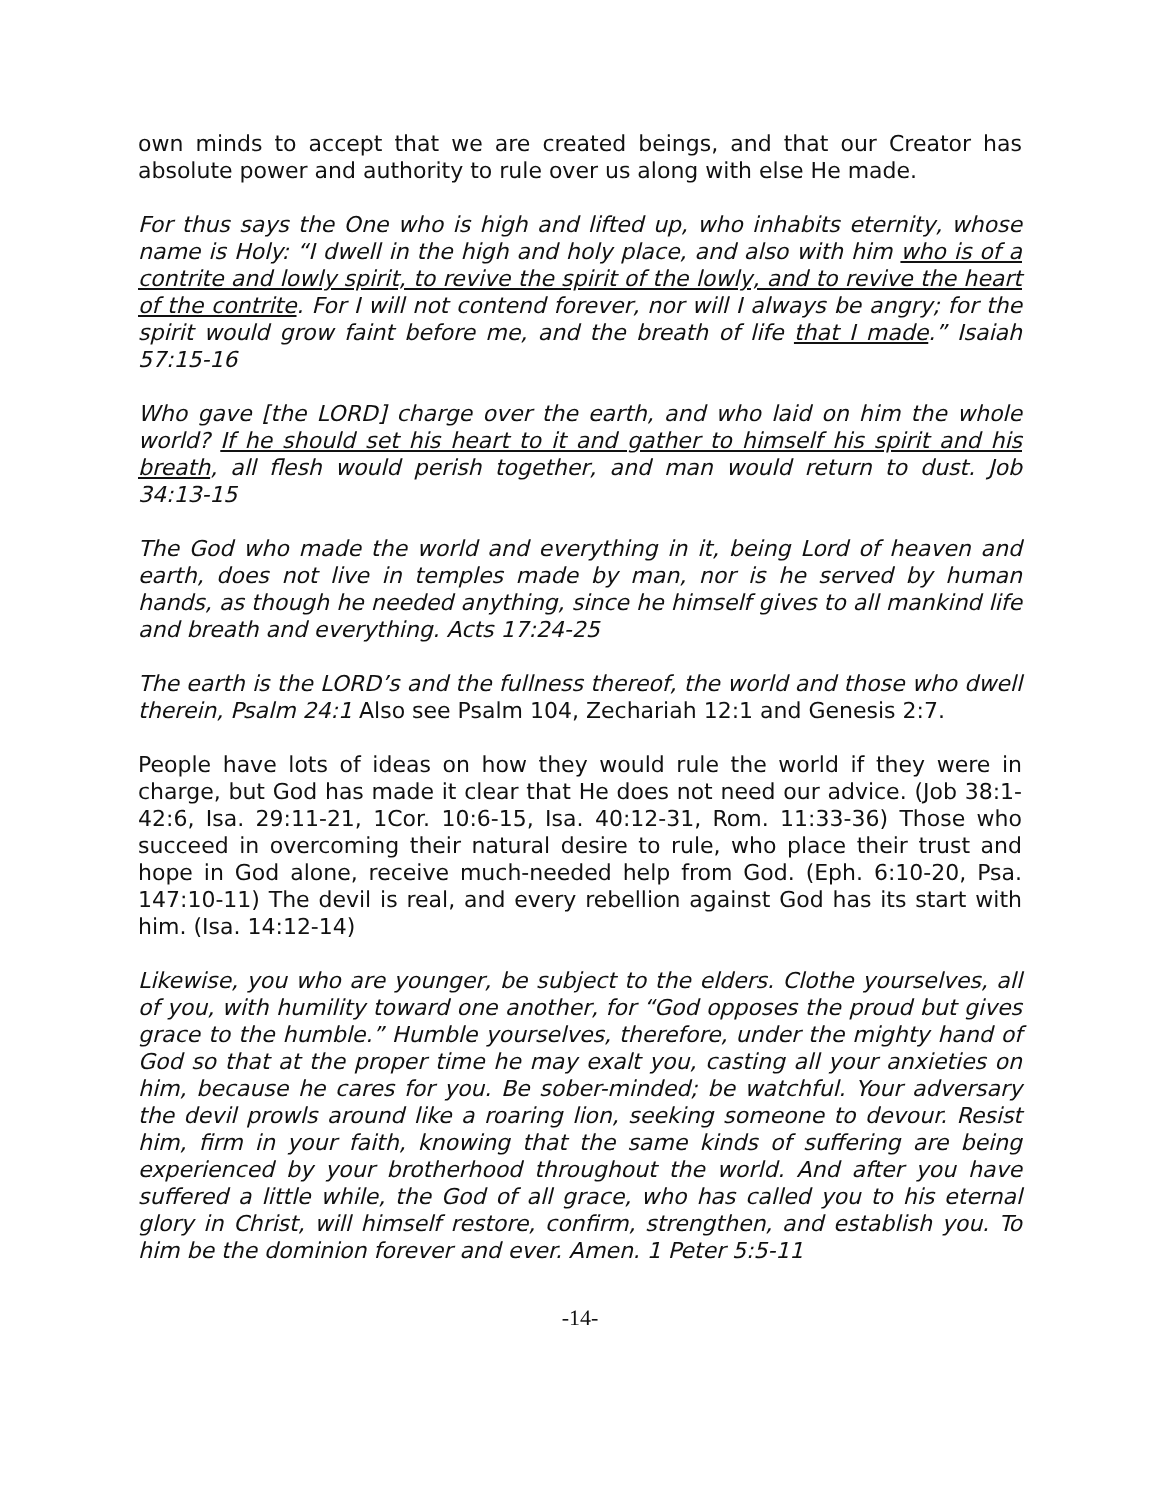own minds to accept that we are created beings, and that our Creator has absolute power and authority to rule over us along with else He made.
For thus says the One who is high and lifted up, who inhabits eternity, whose name is Holy: “I dwell in the high and holy place, and also with him who is of a contrite and lowly spirit, to revive the spirit of the lowly, and to revive the heart of the contrite. For I will not contend forever, nor will I always be angry; for the spirit would grow faint before me, and the breath of life that I made.” Isaiah 57:15-16
Who gave [the LORD] charge over the earth, and who laid on him the whole world? If he should set his heart to it and gather to himself his spirit and his breath, all flesh would perish together, and man would return to dust. Job 34:13-15
The God who made the world and everything in it, being Lord of heaven and earth, does not live in temples made by man, nor is he served by human hands, as though he needed anything, since he himself gives to all mankind life and breath and everything. Acts 17:24-25
The earth is the LORD’s and the fullness thereof, the world and those who dwell therein, Psalm 24:1 Also see Psalm 104, Zechariah 12:1 and Genesis 2:7.
People have lots of ideas on how they would rule the world if they were in charge, but God has made it clear that He does not need our advice. (Job 38:1-42:6, Isa. 29:11-21, 1Cor. 10:6-15, Isa. 40:12-31, Rom. 11:33-36) Those who succeed in overcoming their natural desire to rule, who place their trust and hope in God alone, receive much-needed help from God. (Eph. 6:10-20, Psa. 147:10-11) The devil is real, and every rebellion against God has its start with him. (Isa. 14:12-14)
Likewise, you who are younger, be subject to the elders. Clothe yourselves, all of you, with humility toward one another, for “God opposes the proud but gives grace to the humble.” Humble yourselves, therefore, under the mighty hand of God so that at the proper time he may exalt you, casting all your anxieties on him, because he cares for you. Be sober-minded; be watchful. Your adversary the devil prowls around like a roaring lion, seeking someone to devour. Resist him, firm in your faith, knowing that the same kinds of suffering are being experienced by your brotherhood throughout the world. And after you have suffered a little while, the God of all grace, who has called you to his eternal glory in Christ, will himself restore, confirm, strengthen, and establish you. To him be the dominion forever and ever. Amen. 1 Peter 5:5-11
-14-